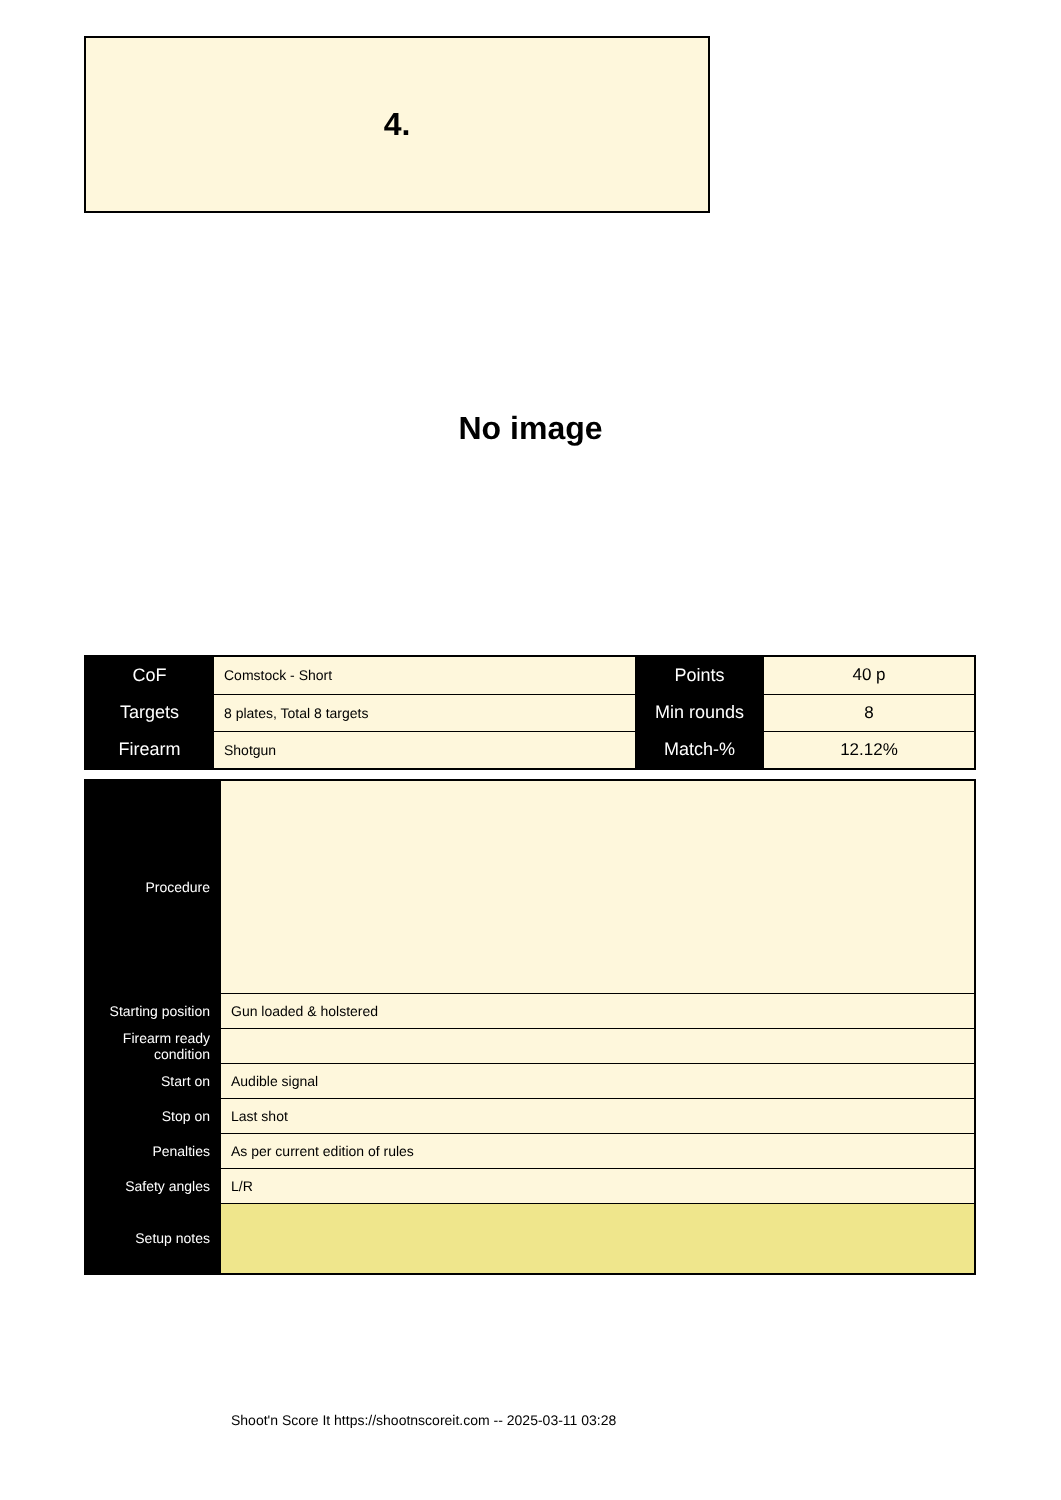4.
No image
| CoF | Comstock - Short | Points | 40 p |
| Targets | 8 plates, Total 8 targets | Min rounds | 8 |
| Firearm | Shotgun | Match-% | 12.12% |
| Procedure | |
| Starting position | Gun loaded & holstered |
| Firearm ready condition | |
| Start on | Audible signal |
| Stop on | Last shot |
| Penalties | As per current edition of rules |
| Safety angles | L/R |
| Setup notes | |
Shoot'n Score It https://shootnscoreit.com -- 2025-03-11 03:28